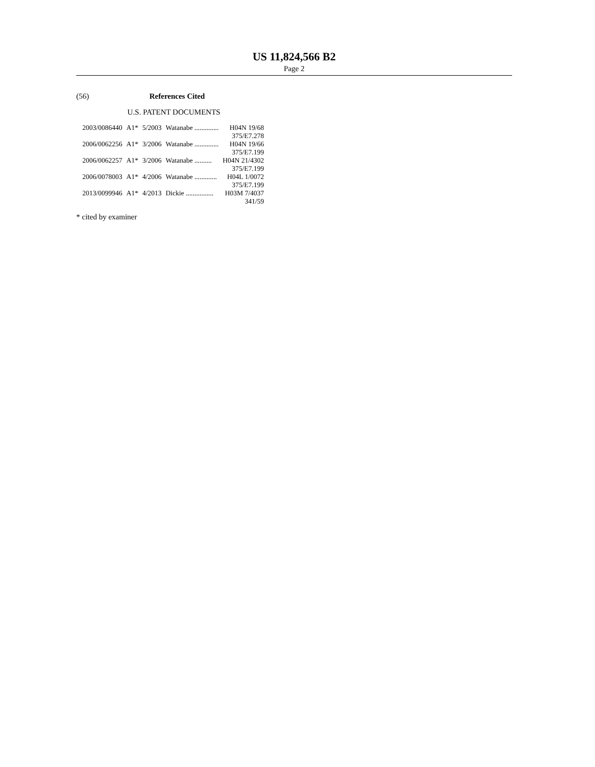US 11,824,566 B2
Page 2
(56) References Cited
U.S. PATENT DOCUMENTS
| 2003/0086440 | A1* | 5/2003 | Watanabe .............. | H04N 19/68 |
| | | | | 375/E7.278 |
| 2006/0062256 | A1* | 3/2006 | Watanabe .............. | H04N 19/66 |
| | | | | 375/E7.199 |
| 2006/0062257 | A1* | 3/2006 | Watanabe .......... | H04N 21/4302 |
| | | | | 375/E7.199 |
| 2006/0078003 | A1* | 4/2006 | Watanabe ............. | H04L 1/0072 |
| | | | | 375/E7.199 |
| 2013/0099946 | A1* | 4/2013 | Dickie ................ | H03M 7/4037 |
| | | | | 341/59 |
* cited by examiner